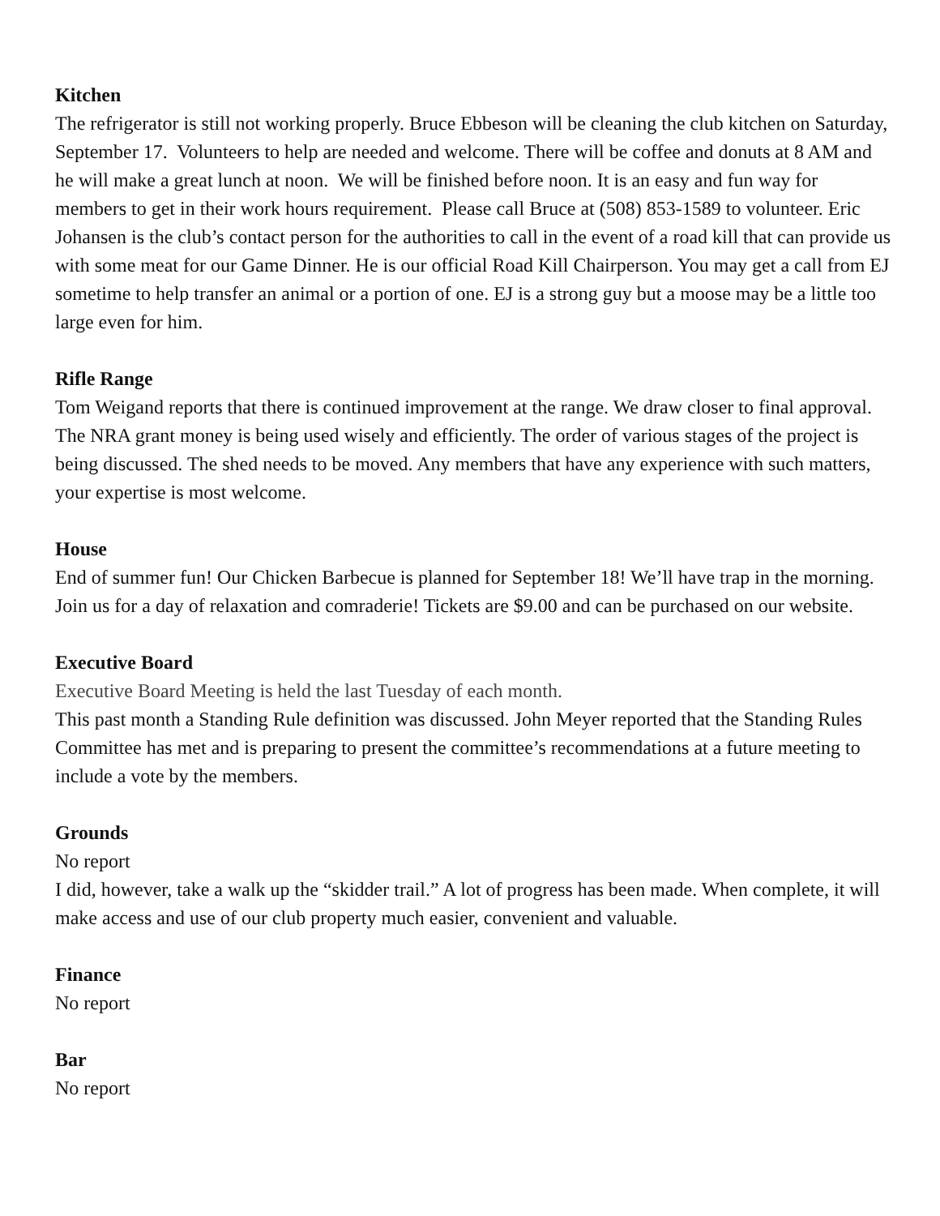Kitchen
The refrigerator is still not working properly. Bruce Ebbeson will be cleaning the club kitchen on Saturday, September 17. Volunteers to help are needed and welcome. There will be coffee and donuts at 8 AM and he will make a great lunch at noon. We will be finished before noon. It is an easy and fun way for members to get in their work hours requirement. Please call Bruce at (508) 853-1589 to volunteer. Eric Johansen is the club’s contact person for the authorities to call in the event of a road kill that can provide us with some meat for our Game Dinner. He is our official Road Kill Chairperson. You may get a call from EJ sometime to help transfer an animal or a portion of one. EJ is a strong guy but a moose may be a little too large even for him.
Rifle Range
Tom Weigand reports that there is continued improvement at the range. We draw closer to final approval. The NRA grant money is being used wisely and efficiently. The order of various stages of the project is being discussed. The shed needs to be moved. Any members that have any experience with such matters, your expertise is most welcome.
House
End of summer fun! Our Chicken Barbecue is planned for September 18! We’ll have trap in the morning. Join us for a day of relaxation and comraderie! Tickets are $9.00 and can be purchased on our website.
Executive Board
Executive Board Meeting is held the last Tuesday of each month.
This past month a Standing Rule definition was discussed. John Meyer reported that the Standing Rules Committee has met and is preparing to present the committee’s recommendations at a future meeting to include a vote by the members.
Grounds
No report
I did, however, take a walk up the “skidder trail.” A lot of progress has been made. When complete, it will make access and use of our club property much easier, convenient and valuable.
Finance
No report
Bar
No report